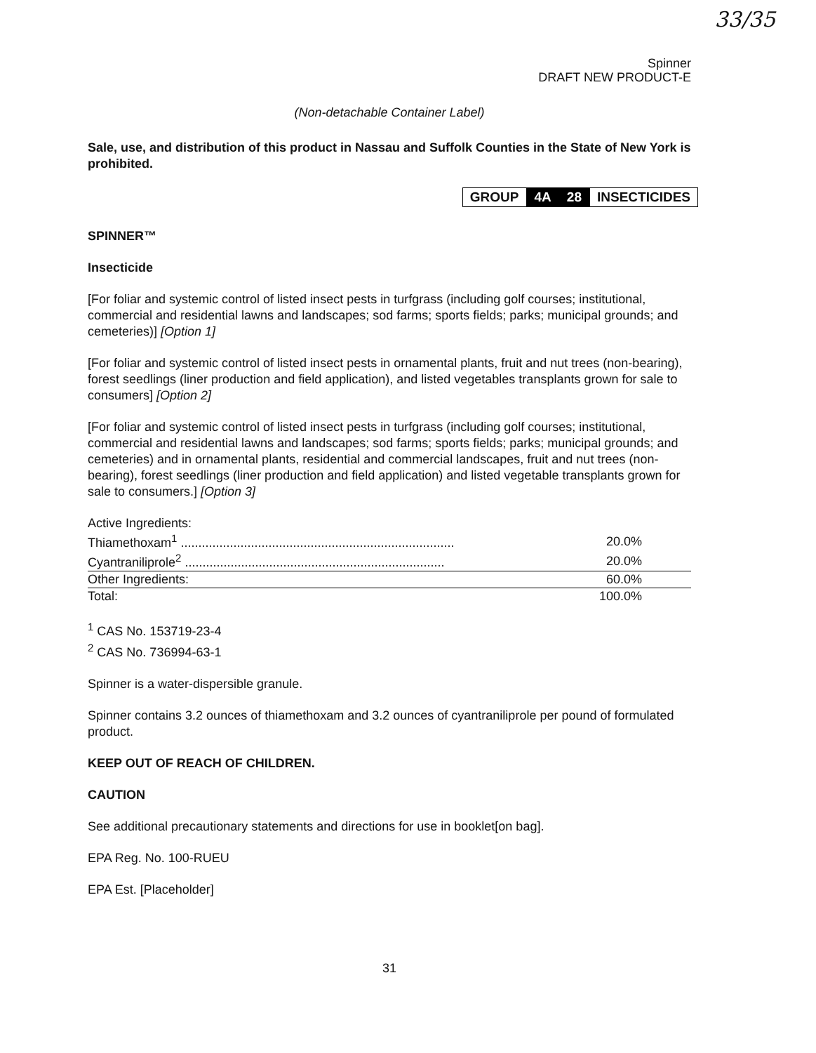33/35
Spinner
DRAFT NEW PRODUCT-E
(Non-detachable Container Label)
Sale, use, and distribution of this product in Nassau and Suffolk Counties in the State of New York is prohibited.
GROUP 4A 28 INSECTICIDES
SPINNER™
Insecticide
[For foliar and systemic control of listed insect pests in turfgrass (including golf courses; institutional, commercial and residential lawns and landscapes; sod farms; sports fields; parks; municipal grounds; and cemeteries)] [Option 1]
[For foliar and systemic control of listed insect pests in ornamental plants, fruit and nut trees (non-bearing), forest seedlings (liner production and field application), and listed vegetables transplants grown for sale to consumers] [Option 2]
[For foliar and systemic control of listed insect pests in turfgrass (including golf courses; institutional, commercial and residential lawns and landscapes; sod farms; sports fields; parks; municipal grounds; and cemeteries) and in ornamental plants, residential and commercial landscapes, fruit and nut trees (non-bearing), forest seedlings (liner production and field application) and listed vegetable transplants grown for sale to consumers.] [Option 3]
| Active Ingredients: | |
| Thiamethoxam<sup>1</sup> .............................................................................. | 20.0% |
| Cyantraniliprole<sup>2</sup> .......................................................................... | 20.0% |
| Other Ingredients: | 60.0% |
| Total: | 100.0% |
<sup>1</sup> CAS No. 153719-23-4
<sup>2</sup> CAS No. 736994-63-1
Spinner is a water-dispersible granule.
Spinner contains 3.2 ounces of thiamethoxam and 3.2 ounces of cyantraniliprole per pound of formulated product.
KEEP OUT OF REACH OF CHILDREN.
CAUTION
See additional precautionary statements and directions for use in booklet[on bag].
EPA Reg. No. 100-RUEU
EPA Est. [Placeholder]
31